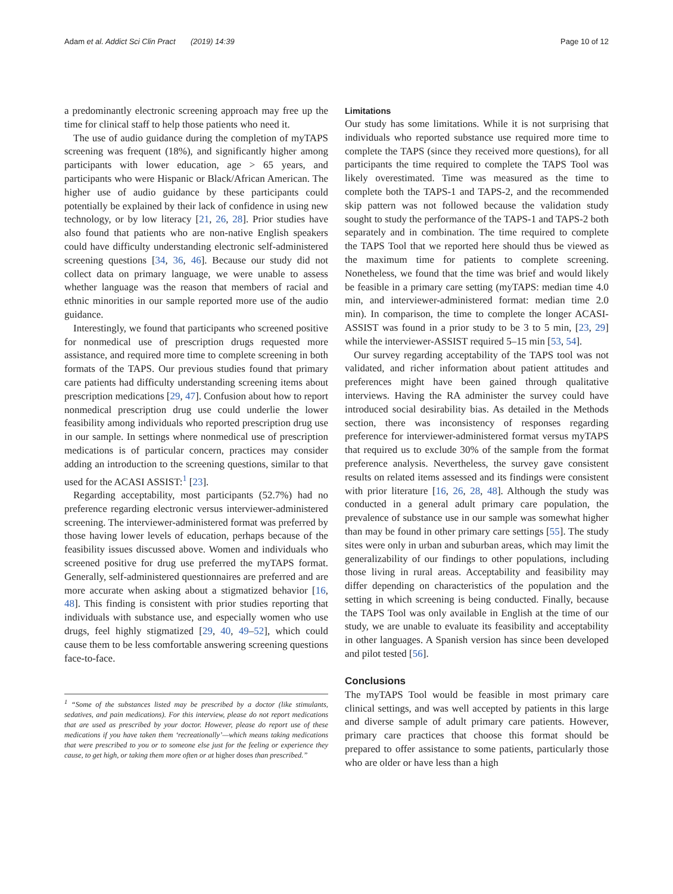Adam et al. Addict Sci Clin Pract (2019) 14:39
Page 10 of 12
a predominantly electronic screening approach may free up the time for clinical staff to help those patients who need it.
The use of audio guidance during the completion of myTAPS screening was frequent (18%), and significantly higher among participants with lower education, age > 65 years, and participants who were Hispanic or Black/African American. The higher use of audio guidance by these participants could potentially be explained by their lack of confidence in using new technology, or by low literacy [21, 26, 28]. Prior studies have also found that patients who are non-native English speakers could have difficulty understanding electronic self-administered screening questions [34, 36, 46]. Because our study did not collect data on primary language, we were unable to assess whether language was the reason that members of racial and ethnic minorities in our sample reported more use of the audio guidance.
Interestingly, we found that participants who screened positive for nonmedical use of prescription drugs requested more assistance, and required more time to complete screening in both formats of the TAPS. Our previous studies found that primary care patients had difficulty understanding screening items about prescription medications [29, 47]. Confusion about how to report nonmedical prescription drug use could underlie the lower feasibility among individuals who reported prescription drug use in our sample. In settings where nonmedical use of prescription medications is of particular concern, practices may consider adding an introduction to the screening questions, similar to that used for the ACASI ASSIST:<sup>1</sup> [23].
Regarding acceptability, most participants (52.7%) had no preference regarding electronic versus interviewer-administered screening. The interviewer-administered format was preferred by those having lower levels of education, perhaps because of the feasibility issues discussed above. Women and individuals who screened positive for drug use preferred the myTAPS format. Generally, self-administered questionnaires are preferred and are more accurate when asking about a stigmatized behavior [16, 48]. This finding is consistent with prior studies reporting that individuals with substance use, and especially women who use drugs, feel highly stigmatized [29, 40, 49–52], which could cause them to be less comfortable answering screening questions face-to-face.
<sup>1</sup> “Some of the substances listed may be prescribed by a doctor (like stimulants, sedatives, and pain medications). For this interview, please do not report medications that are used as prescribed by your doctor. However, please do report use of these medications if you have taken them ‘recreationally’—which means taking medications that were prescribed to you or to someone else just for the feeling or experience they cause, to get high, or taking them more often or at higher doses than prescribed.”
Limitations
Our study has some limitations. While it is not surprising that individuals who reported substance use required more time to complete the TAPS (since they received more questions), for all participants the time required to complete the TAPS Tool was likely overestimated. Time was measured as the time to complete both the TAPS-1 and TAPS-2, and the recommended skip pattern was not followed because the validation study sought to study the performance of the TAPS-1 and TAPS-2 both separately and in combination. The time required to complete the TAPS Tool that we reported here should thus be viewed as the maximum time for patients to complete screening. Nonetheless, we found that the time was brief and would likely be feasible in a primary care setting (myTAPS: median time 4.0 min, and interviewer-administered format: median time 2.0 min). In comparison, the time to complete the longer ACASI-ASSIST was found in a prior study to be 3 to 5 min, [23, 29] while the interviewer-ASSIST required 5–15 min [53, 54].
Our survey regarding acceptability of the TAPS tool was not validated, and richer information about patient attitudes and preferences might have been gained through qualitative interviews. Having the RA administer the survey could have introduced social desirability bias. As detailed in the Methods section, there was inconsistency of responses regarding preference for interviewer-administered format versus myTAPS that required us to exclude 30% of the sample from the format preference analysis. Nevertheless, the survey gave consistent results on related items assessed and its findings were consistent with prior literature [16, 26, 28, 48]. Although the study was conducted in a general adult primary care population, the prevalence of substance use in our sample was somewhat higher than may be found in other primary care settings [55]. The study sites were only in urban and suburban areas, which may limit the generalizability of our findings to other populations, including those living in rural areas. Acceptability and feasibility may differ depending on characteristics of the population and the setting in which screening is being conducted. Finally, because the TAPS Tool was only available in English at the time of our study, we are unable to evaluate its feasibility and acceptability in other languages. A Spanish version has since been developed and pilot tested [56].
Conclusions
The myTAPS Tool would be feasible in most primary care clinical settings, and was well accepted by patients in this large and diverse sample of adult primary care patients. However, primary care practices that choose this format should be prepared to offer assistance to some patients, particularly those who are older or have less than a high